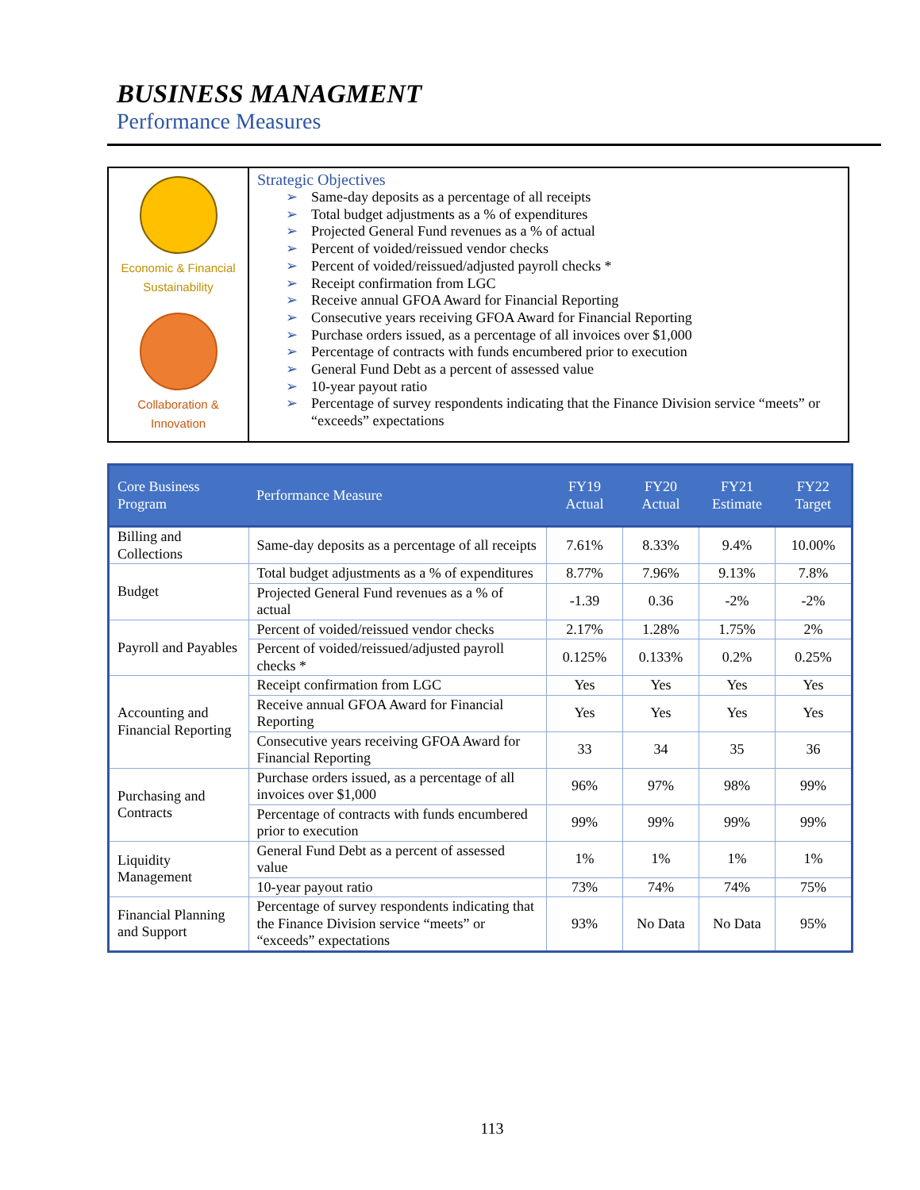BUSINESS MANAGMENT
Performance Measures
| Economic & Financial Sustainability Collaboration & Innovation | Strategic Objectives ➢ Same-day deposits as a percentage of all receipts ➢ Total budget adjustments as a % of expenditures ➢ Projected General Fund revenues as a % of actual ➢ Percent of voided/reissued vendor checks ➢ Percent of voided/reissued/adjusted payroll checks * ➢ Receipt confirmation from LGC ➢ Receive annual GFOA Award for Financial Reporting ➢ Consecutive years receiving GFOA Award for Financial Reporting ➢ Purchase orders issued, as a percentage of all invoices over $1,000 ➢ Percentage of contracts with funds encumbered prior to execution ➢ General Fund Debt as a percent of assessed value ➢ 10-year payout ratio ➢ Percentage of survey respondents indicating that the Finance Division service “meets” or “exceeds” expectations |
| Core Business Program | Performance Measure | FY19 Actual | FY20 Actual | FY21 Estimate | FY22 Target |
| --- | --- | --- | --- | --- | --- |
| Billing and Collections | Same-day deposits as a percentage of all receipts | 7.61% | 8.33% | 9.4% | 10.00% |
| Budget | Total budget adjustments as a % of expenditures | 8.77% | 7.96% | 9.13% | 7.8% |
| | Projected General Fund revenues as a % of actual | -1.39 | 0.36 | -2% | -2% |
| Payroll and Payables | Percent of voided/reissued vendor checks | 2.17% | 1.28% | 1.75% | 2% |
| | Percent of voided/reissued/adjusted payroll checks * | 0.125% | 0.133% | 0.2% | 0.25% |
| Accounting and Financial Reporting | Receipt confirmation from LGC | Yes | Yes | Yes | Yes |
| | Receive annual GFOA Award for Financial Reporting | Yes | Yes | Yes | Yes |
| | Consecutive years receiving GFOA Award for Financial Reporting | 33 | 34 | 35 | 36 |
| Purchasing and Contracts | Purchase orders issued, as a percentage of all invoices over $1,000 | 96% | 97% | 98% | 99% |
| | Percentage of contracts with funds encumbered prior to execution | 99% | 99% | 99% | 99% |
| Liquidity Management | General Fund Debt as a percent of assessed value | 1% | 1% | 1% | 1% |
| | 10-year payout ratio | 73% | 74% | 74% | 75% |
| Financial Planning and Support | Percentage of survey respondents indicating that the Finance Division service “meets” or “exceeds” expectations | 93% | No Data | No Data | 95% |
113